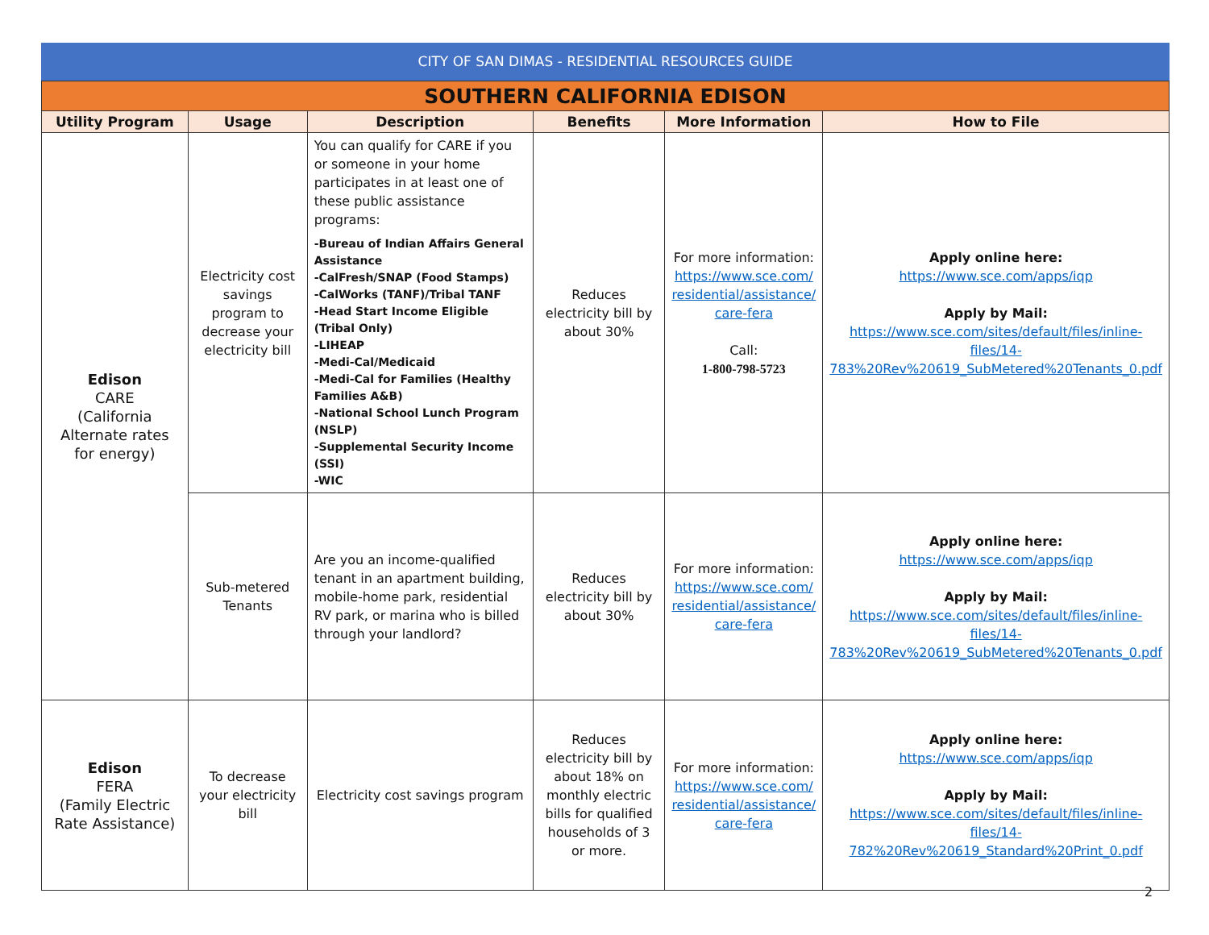CITY OF SAN DIMAS - RESIDENTIAL RESOURCES GUIDE
| SOUTHERN CALIFORNIA EDISON | | | | | |
| Utility Program | Usage | Description | Benefits | More Information | How to File |
| Edison CARE (California Alternate rates for energy) | Electricity cost savings program to decrease your electricity bill | You can qualify for CARE if you or someone in your home participates in at least one of these public assistance programs: -Bureau of Indian Affairs General Assistance -CalFresh/SNAP (Food Stamps) -CalWorks (TANF)/Tribal TANF -Head Start Income Eligible (Tribal Only) -LIHEAP -Medi-Cal/Medicaid -Medi-Cal for Families (Healthy Families A&B) -National School Lunch Program (NSLP) -Supplemental Security Income (SSI) -WIC | Reduces electricity bill by about 30% | For more information: https://www.sce.com/ residential/assistance/ care-fera Call: 1-800-798-5723 | Apply online here: https://www.sce.com/apps/iqp Apply by Mail: https://www.sce.com/sites/default/files/inline-files/14-783%20Rev%20619_SubMetered%20Tenants_0.pdf |
| | Sub-metered Tenants | Are you an income-qualified tenant in an apartment building, mobile-home park, residential RV park, or marina who is billed through your landlord? | Reduces electricity bill by about 30% | For more information: https://www.sce.com/ residential/assistance/ care-fera | Apply online here: https://www.sce.com/apps/iqp Apply by Mail: https://www.sce.com/sites/default/files/inline-files/14-783%20Rev%20619_SubMetered%20Tenants_0.pdf |
| Edison FERA (Family Electric Rate Assistance) | To decrease your electricity bill | Electricity cost savings program | Reduces electricity bill by about 18% on monthly electric bills for qualified households of 3 or more. | For more information: https://www.sce.com/ residential/assistance/ care-fera | Apply online here: https://www.sce.com/apps/iqp Apply by Mail: https://www.sce.com/sites/default/files/inline-files/14-782%20Rev%20619_Standard%20Print_0.pdf |
2